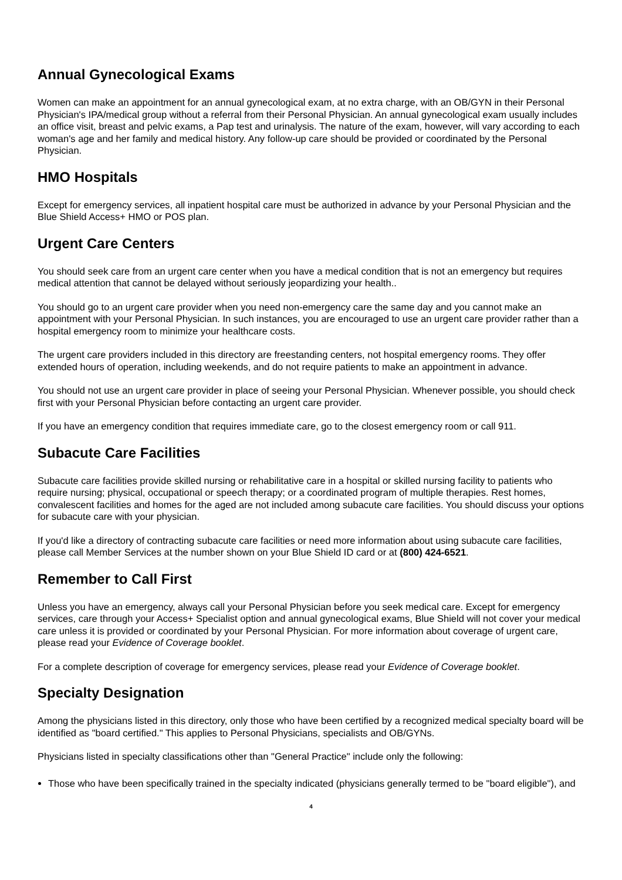Annual Gynecological Exams
Women can make an appointment for an annual gynecological exam, at no extra charge, with an OB/GYN in their Personal Physician's IPA/medical group without a referral from their Personal Physician. An annual gynecological exam usually includes an office visit, breast and pelvic exams, a Pap test and urinalysis. The nature of the exam, however, will vary according to each woman's age and her family and medical history. Any follow-up care should be provided or coordinated by the Personal Physician.
HMO Hospitals
Except for emergency services, all inpatient hospital care must be authorized in advance by your Personal Physician and the Blue Shield Access+ HMO or POS plan.
Urgent Care Centers
You should seek care from an urgent care center when you have a medical condition that is not an emergency but requires medical attention that cannot be delayed without seriously jeopardizing your health..
You should go to an urgent care provider when you need non-emergency care the same day and you cannot make an appointment with your Personal Physician. In such instances, you are encouraged to use an urgent care provider rather than a hospital emergency room to minimize your healthcare costs.
The urgent care providers included in this directory are freestanding centers, not hospital emergency rooms. They offer extended hours of operation, including weekends, and do not require patients to make an appointment in advance.
You should not use an urgent care provider in place of seeing your Personal Physician. Whenever possible, you should check first with your Personal Physician before contacting an urgent care provider.
If you have an emergency condition that requires immediate care, go to the closest emergency room or call 911.
Subacute Care Facilities
Subacute care facilities provide skilled nursing or rehabilitative care in a hospital or skilled nursing facility to patients who require nursing; physical, occupational or speech therapy; or a coordinated program of multiple therapies. Rest homes, convalescent facilities and homes for the aged are not included among subacute care facilities. You should discuss your options for subacute care with your physician.
If you'd like a directory of contracting subacute care facilities or need more information about using subacute care facilities, please call Member Services at the number shown on your Blue Shield ID card or at (800) 424-6521.
Remember to Call First
Unless you have an emergency, always call your Personal Physician before you seek medical care. Except for emergency services, care through your Access+ Specialist option and annual gynecological exams, Blue Shield will not cover your medical care unless it is provided or coordinated by your Personal Physician. For more information about coverage of urgent care, please read your Evidence of Coverage booklet.
For a complete description of coverage for emergency services, please read your Evidence of Coverage booklet.
Specialty Designation
Among the physicians listed in this directory, only those who have been certified by a recognized medical specialty board will be identified as "board certified." This applies to Personal Physicians, specialists and OB/GYNs.
Physicians listed in specialty classifications other than "General Practice" include only the following:
Those who have been specifically trained in the specialty indicated (physicians generally termed to be "board eligible"), and
4